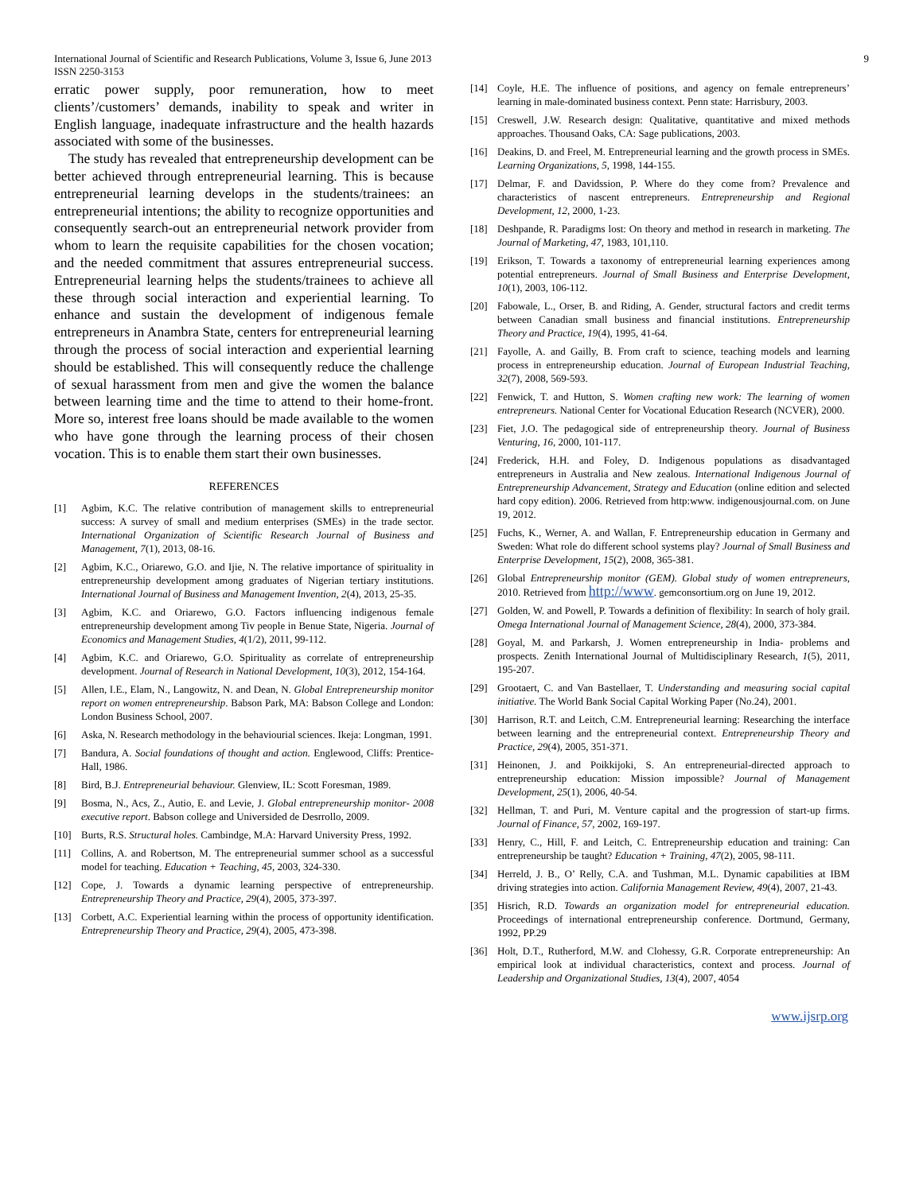International Journal of Scientific and Research Publications, Volume 3, Issue 6, June 2013 9
ISSN 2250-3153
erratic power supply, poor remuneration, how to meet clients’/customers’ demands, inability to speak and writer in English language, inadequate infrastructure and the health hazards associated with some of the businesses.
The study has revealed that entrepreneurship development can be better achieved through entrepreneurial learning. This is because entrepreneurial learning develops in the students/trainees: an entrepreneurial intentions; the ability to recognize opportunities and consequently search-out an entrepreneurial network provider from whom to learn the requisite capabilities for the chosen vocation; and the needed commitment that assures entrepreneurial success. Entrepreneurial learning helps the students/trainees to achieve all these through social interaction and experiential learning. To enhance and sustain the development of indigenous female entrepreneurs in Anambra State, centers for entrepreneurial learning through the process of social interaction and experiential learning should be established. This will consequently reduce the challenge of sexual harassment from men and give the women the balance between learning time and the time to attend to their home-front. More so, interest free loans should be made available to the women who have gone through the learning process of their chosen vocation. This is to enable them start their own businesses.
REFERENCES
[1] Agbim, K.C. The relative contribution of management skills to entrepreneurial success: A survey of small and medium enterprises (SMEs) in the trade sector. International Organization of Scientific Research Journal of Business and Management, 7(1), 2013, 08-16.
[2] Agbim, K.C., Oriarewo, G.O. and Ijie, N. The relative importance of spirituality in entrepreneurship development among graduates of Nigerian tertiary institutions. International Journal of Business and Management Invention, 2(4), 2013, 25-35.
[3] Agbim, K.C. and Oriarewo, G.O. Factors influencing indigenous female entrepreneurship development among Tiv people in Benue State, Nigeria. Journal of Economics and Management Studies, 4(1/2), 2011, 99-112.
[4] Agbim, K.C. and Oriarewo, G.O. Spirituality as correlate of entrepreneurship development. Journal of Research in National Development, 10(3), 2012, 154-164.
[5] Allen, I.E., Elam, N., Langowitz, N. and Dean, N. Global Entrepreneurship monitor report on women entrepreneurship. Babson Park, MA: Babson College and London: London Business School, 2007.
[6] Aska, N. Research methodology in the behaviourial sciences. Ikeja: Longman, 1991.
[7] Bandura, A. Social foundations of thought and action. Englewood, Cliffs: Prentice-Hall, 1986.
[8] Bird, B.J. Entrepreneurial behaviour. Glenview, IL: Scott Foresman, 1989.
[9] Bosma, N., Acs, Z., Autio, E. and Levie, J. Global entrepreneurship monitor- 2008 executive report. Babson college and Universided de Desrrollo, 2009.
[10] Burts, R.S. Structural holes. Cambindge, M.A: Harvard University Press, 1992.
[11] Collins, A. and Robertson, M. The entrepreneurial summer school as a successful model for teaching. Education + Teaching, 45, 2003, 324-330.
[12] Cope, J. Towards a dynamic learning perspective of entrepreneurship. Entrepreneurship Theory and Practice, 29(4), 2005, 373-397.
[13] Corbett, A.C. Experiential learning within the process of opportunity identification. Entrepreneurship Theory and Practice, 29(4), 2005, 473-398.
[14] Coyle, H.E. The influence of positions, and agency on female entrepreneurs’ learning in male-dominated business context. Penn state: Harrisbury, 2003.
[15] Creswell, J.W. Research design: Qualitative, quantitative and mixed methods approaches. Thousand Oaks, CA: Sage publications, 2003.
[16] Deakins, D. and Freel, M. Entrepreneurial learning and the growth process in SMEs. Learning Organizations, 5, 1998, 144-155.
[17] Delmar, F. and Davidssion, P. Where do they come from? Prevalence and characteristics of nascent entrepreneurs. Entrepreneurship and Regional Development, 12, 2000, 1-23.
[18] Deshpande, R. Paradigms lost: On theory and method in research in marketing. The Journal of Marketing, 47, 1983, 101,110.
[19] Erikson, T. Towards a taxonomy of entrepreneurial learning experiences among potential entrepreneurs. Journal of Small Business and Enterprise Development, 10(1), 2003, 106-112.
[20] Fabowale, L., Orser, B. and Riding, A. Gender, structural factors and credit terms between Canadian small business and financial institutions. Entrepreneurship Theory and Practice, 19(4), 1995, 41-64.
[21] Fayolle, A. and Gailly, B. From craft to science, teaching models and learning process in entrepreneurship education. Journal of European Industrial Teaching, 32(7), 2008, 569-593.
[22] Fenwick, T. and Hutton, S. Women crafting new work: The learning of women entrepreneurs. National Center for Vocational Education Research (NCVER), 2000.
[23] Fiet, J.O. The pedagogical side of entrepreneurship theory. Journal of Business Venturing, 16, 2000, 101-117.
[24] Frederick, H.H. and Foley, D. Indigenous populations as disadvantaged entrepreneurs in Australia and New zealous. International Indigenous Journal of Entrepreneurship Advancement, Strategy and Education (online edition and selected hard copy edition). 2006. Retrieved from http:www. indigenousjournal.com. on June 19, 2012.
[25] Fuchs, K., Werner, A. and Wallan, F. Entrepreneurship education in Germany and Sweden: What role do different school systems play? Journal of Small Business and Enterprise Development, 15(2), 2008, 365-381.
[26] Global Entrepreneurship monitor (GEM). Global study of women entrepreneurs, 2010. Retrieved from http://www. gemconsortium.org on June 19, 2012.
[27] Golden, W. and Powell, P. Towards a definition of flexibility: In search of holy grail. Omega International Journal of Management Science, 28(4), 2000, 373-384.
[28] Goyal, M. and Parkarsh, J. Women entrepreneurship in India- problems and prospects. Zenith International Journal of Multidisciplinary Research, 1(5), 2011, 195-207.
[29] Grootaert, C. and Van Bastellaer, T. Understanding and measuring social capital initiative. The World Bank Social Capital Working Paper (No.24), 2001.
[30] Harrison, R.T. and Leitch, C.M. Entrepreneurial learning: Researching the interface between learning and the entrepreneurial context. Entrepreneurship Theory and Practice, 29(4), 2005, 351-371.
[31] Heinonen, J. and Poikkijoki, S. An entrepreneurial-directed approach to entrepreneurship education: Mission impossible? Journal of Management Development, 25(1), 2006, 40-54.
[32] Hellman, T. and Puri, M. Venture capital and the progression of start-up firms. Journal of Finance, 57, 2002, 169-197.
[33] Henry, C., Hill, F. and Leitch, C. Entrepreneurship education and training: Can entrepreneurship be taught? Education + Training, 47(2), 2005, 98-111.
[34] Herreld, J. B., O’ Relly, C.A. and Tushman, M.L. Dynamic capabilities at IBM driving strategies into action. California Management Review, 49(4), 2007, 21-43.
[35] Hisrich, R.D. Towards an organization model for entrepreneurial education. Proceedings of international entrepreneurship conference. Dortmund, Germany, 1992, PP.29
[36] Holt, D.T., Rutherford, M.W. and Clohessy, G.R. Corporate entrepreneurship: An empirical look at individual characteristics, context and process. Journal of Leadership and Organizational Studies, 13(4), 2007, 4054
www.ijsrp.org